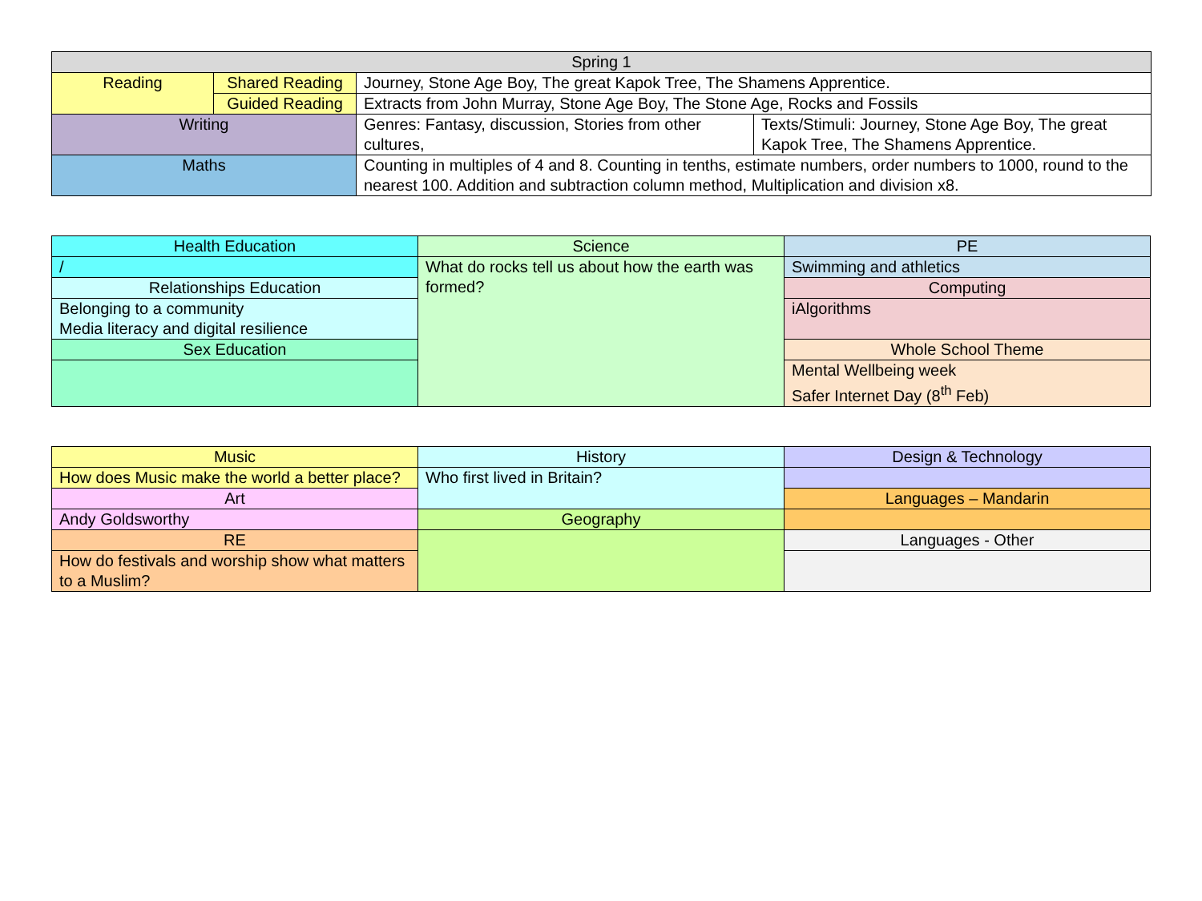| Spring 1 | | | |
| --- | --- | --- | --- |
| Reading | Shared Reading | Journey, Stone Age Boy, The great Kapok Tree, The Shamens Apprentice. | |
| | Guided Reading | Extracts from John Murray, Stone Age Boy, The Stone Age, Rocks and Fossils | |
| Writing | | Genres: Fantasy, discussion, Stories from other cultures, | Texts/Stimuli: Journey, Stone Age Boy, The great Kapok Tree, The Shamens Apprentice. |
| Maths | | Counting in multiples of 4 and 8. Counting in tenths, estimate numbers, order numbers to 1000, round to the nearest 100. Addition and subtraction column method, Multiplication and division x8. | |
| Health Education | Science | PE |
| --- | --- | --- |
| / | What do rocks tell us about how the earth was formed? | Swimming and athletics |
| Relationships Education | | Computing |
| Belonging to a community Media literacy and digital resilience | | iAlgorithms |
| Sex Education | | Whole School Theme |
| | | Mental Wellbeing week Safer Internet Day (8<sup>th</sup> Feb) |
| Music | History | Design & Technology |
| --- | --- | --- |
| How does Music make the world a better place? | Who first lived in Britain? | |
| Art | | Languages – Mandarin |
| Andy Goldsworthy | Geography | |
| RE | | Languages - Other |
| How do festivals and worship show what matters to a Muslim? | | |